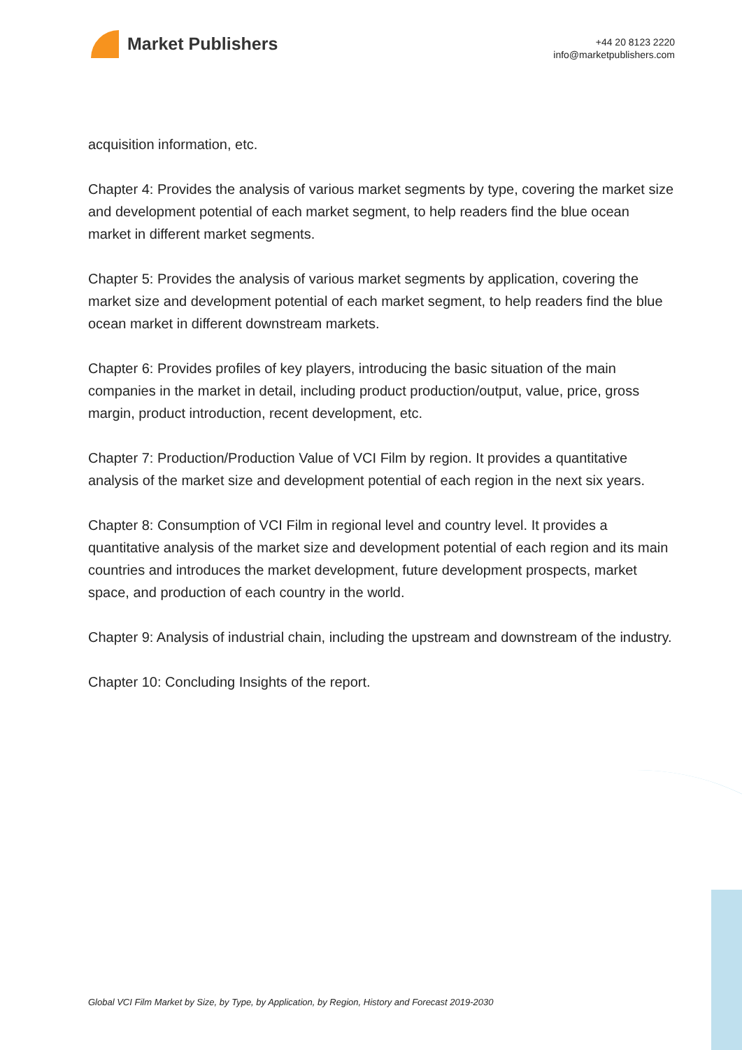Market Publishers
+44 20 8123 2220
info@marketpublishers.com
acquisition information, etc.
Chapter 4: Provides the analysis of various market segments by type, covering the market size and development potential of each market segment, to help readers find the blue ocean market in different market segments.
Chapter 5: Provides the analysis of various market segments by application, covering the market size and development potential of each market segment, to help readers find the blue ocean market in different downstream markets.
Chapter 6: Provides profiles of key players, introducing the basic situation of the main companies in the market in detail, including product production/output, value, price, gross margin, product introduction, recent development, etc.
Chapter 7: Production/Production Value of VCI Film by region. It provides a quantitative analysis of the market size and development potential of each region in the next six years.
Chapter 8: Consumption of VCI Film in regional level and country level. It provides a quantitative analysis of the market size and development potential of each region and its main countries and introduces the market development, future development prospects, market space, and production of each country in the world.
Chapter 9: Analysis of industrial chain, including the upstream and downstream of the industry.
Chapter 10: Concluding Insights of the report.
Global VCI Film Market by Size, by Type, by Application, by Region, History and Forecast 2019-2030